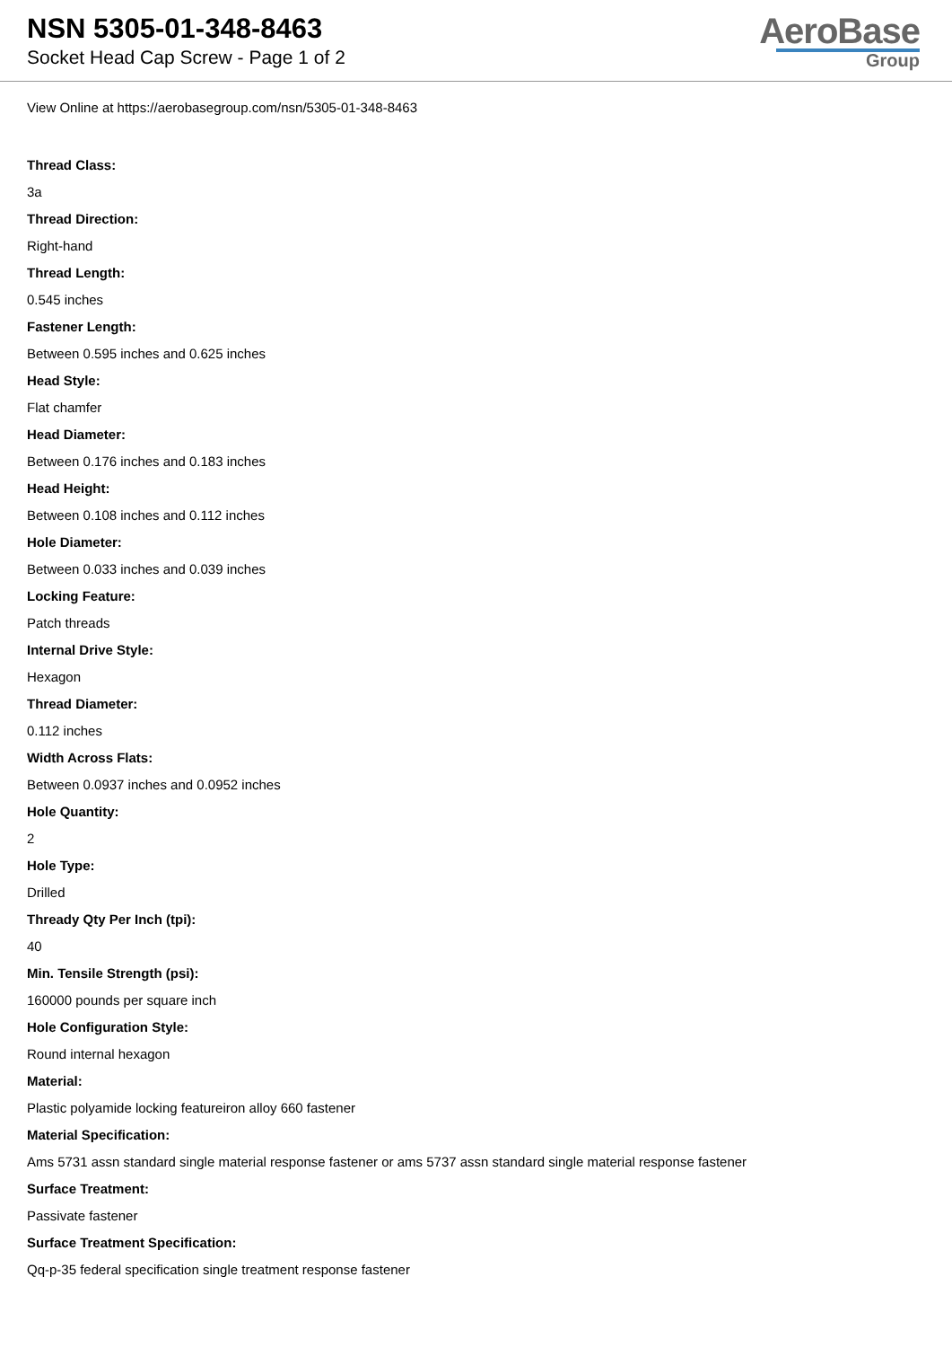NSN 5305-01-348-8463
Socket Head Cap Screw - Page 1 of 2
AeroBase
Group
View Online at https://aerobasegroup.com/nsn/5305-01-348-8463
Thread Class:
3a
Thread Direction:
Right-hand
Thread Length:
0.545 inches
Fastener Length:
Between 0.595 inches and 0.625 inches
Head Style:
Flat chamfer
Head Diameter:
Between 0.176 inches and 0.183 inches
Head Height:
Between 0.108 inches and 0.112 inches
Hole Diameter:
Between 0.033 inches and 0.039 inches
Locking Feature:
Patch threads
Internal Drive Style:
Hexagon
Thread Diameter:
0.112 inches
Width Across Flats:
Between 0.0937 inches and 0.0952 inches
Hole Quantity:
2
Hole Type:
Drilled
Thready Qty Per Inch (tpi):
40
Min. Tensile Strength (psi):
160000 pounds per square inch
Hole Configuration Style:
Round internal hexagon
Material:
Plastic polyamide locking featureiron alloy 660 fastener
Material Specification:
Ams 5731 assn standard single material response fastener or ams 5737 assn standard single material response fastener
Surface Treatment:
Passivate fastener
Surface Treatment Specification:
Qq-p-35 federal specification single treatment response fastener